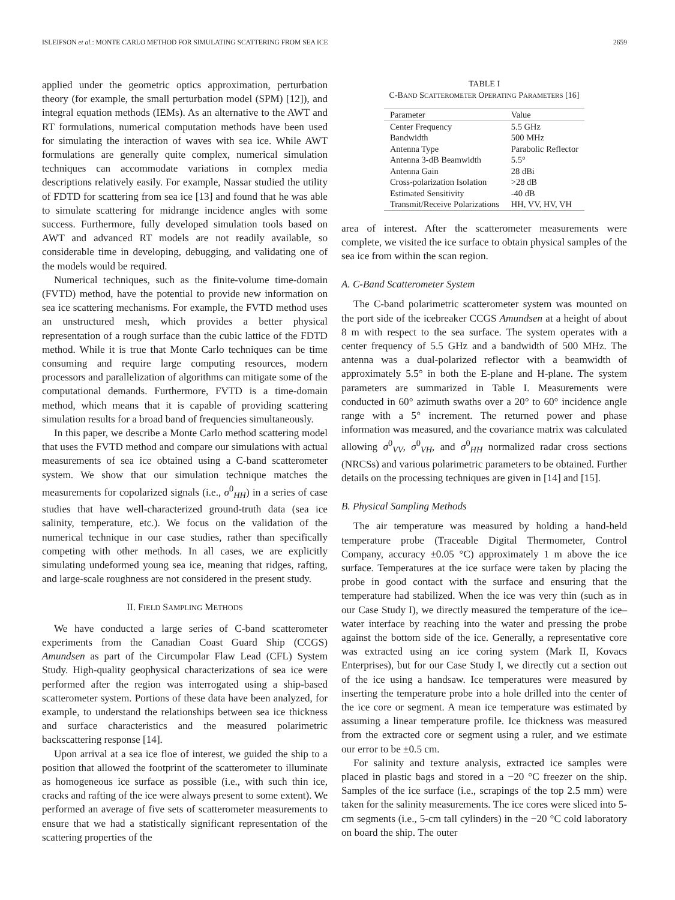ISLEIFSON et al.: MONTE CARLO METHOD FOR SIMULATING SCATTERING FROM SEA ICE 2659
applied under the geometric optics approximation, perturbation theory (for example, the small perturbation model (SPM) [12]), and integral equation methods (IEMs). As an alternative to the AWT and RT formulations, numerical computation methods have been used for simulating the interaction of waves with sea ice. While AWT formulations are generally quite complex, numerical simulation techniques can accommodate variations in complex media descriptions relatively easily. For example, Nassar studied the utility of FDTD for scattering from sea ice [13] and found that he was able to simulate scattering for midrange incidence angles with some success. Furthermore, fully developed simulation tools based on AWT and advanced RT models are not readily available, so considerable time in developing, debugging, and validating one of the models would be required.
Numerical techniques, such as the finite-volume time-domain (FVTD) method, have the potential to provide new information on sea ice scattering mechanisms. For example, the FVTD method uses an unstructured mesh, which provides a better physical representation of a rough surface than the cubic lattice of the FDTD method. While it is true that Monte Carlo techniques can be time consuming and require large computing resources, modern processors and parallelization of algorithms can mitigate some of the computational demands. Furthermore, FVTD is a time-domain method, which means that it is capable of providing scattering simulation results for a broad band of frequencies simultaneously.
In this paper, we describe a Monte Carlo method scattering model that uses the FVTD method and compare our simulations with actual measurements of sea ice obtained using a C-band scatterometer system. We show that our simulation technique matches the measurements for copolarized signals (i.e., σ<sup>0</sup><sub>HH</sub>) in a series of case studies that have well-characterized ground-truth data (sea ice salinity, temperature, etc.). We focus on the validation of the numerical technique in our case studies, rather than specifically competing with other methods. In all cases, we are explicitly simulating undeformed young sea ice, meaning that ridges, rafting, and large-scale roughness are not considered in the present study.
II. FIELD SAMPLING METHODS
We have conducted a large series of C-band scatterometer experiments from the Canadian Coast Guard Ship (CCGS) Amundsen as part of the Circumpolar Flaw Lead (CFL) System Study. High-quality geophysical characterizations of sea ice were performed after the region was interrogated using a ship-based scatterometer system. Portions of these data have been analyzed, for example, to understand the relationships between sea ice thickness and surface characteristics and the measured polarimetric backscattering response [14].
Upon arrival at a sea ice floe of interest, we guided the ship to a position that allowed the footprint of the scatterometer to illuminate as homogeneous ice surface as possible (i.e., with such thin ice, cracks and rafting of the ice were always present to some extent). We performed an average of five sets of scatterometer measurements to ensure that we had a statistically significant representation of the scattering properties of the
TABLE I
C-BAND SCATTEROMETER OPERATING PARAMETERS [16]
| Parameter | Value |
| --- | --- |
| Center Frequency | 5.5 GHz |
| Bandwidth | 500 MHz |
| Antenna Type | Parabolic Reflector |
| Antenna 3-dB Beamwidth | 5.5° |
| Antenna Gain | 28 dBi |
| Cross-polarization Isolation | >28 dB |
| Estimated Sensitivity | -40 dB |
| Transmit/Receive Polarizations | HH, VV, HV, VH |
area of interest. After the scatterometer measurements were complete, we visited the ice surface to obtain physical samples of the sea ice from within the scan region.
A. C-Band Scatterometer System
The C-band polarimetric scatterometer system was mounted on the port side of the icebreaker CCGS Amundsen at a height of about 8 m with respect to the sea surface. The system operates with a center frequency of 5.5 GHz and a bandwidth of 500 MHz. The antenna was a dual-polarized reflector with a beamwidth of approximately 5.5° in both the E-plane and H-plane. The system parameters are summarized in Table I. Measurements were conducted in 60° azimuth swaths over a 20° to 60° incidence angle range with a 5° increment. The returned power and phase information was measured, and the covariance matrix was calculated allowing σ<sup>0</sup><sub>VV</sub>, σ<sup>0</sup><sub>VH</sub>, and σ<sup>0</sup><sub>HH</sub> normalized radar cross sections (NRCSs) and various polarimetric parameters to be obtained. Further details on the processing techniques are given in [14] and [15].
B. Physical Sampling Methods
The air temperature was measured by holding a hand-held temperature probe (Traceable Digital Thermometer, Control Company, accuracy ±0.05 °C) approximately 1 m above the ice surface. Temperatures at the ice surface were taken by placing the probe in good contact with the surface and ensuring that the temperature had stabilized. When the ice was very thin (such as in our Case Study I), we directly measured the temperature of the ice–water interface by reaching into the water and pressing the probe against the bottom side of the ice. Generally, a representative core was extracted using an ice coring system (Mark II, Kovacs Enterprises), but for our Case Study I, we directly cut a section out of the ice using a handsaw. Ice temperatures were measured by inserting the temperature probe into a hole drilled into the center of the ice core or segment. A mean ice temperature was estimated by assuming a linear temperature profile. Ice thickness was measured from the extracted core or segment using a ruler, and we estimate our error to be ±0.5 cm.
For salinity and texture analysis, extracted ice samples were placed in plastic bags and stored in a −20 °C freezer on the ship. Samples of the ice surface (i.e., scrapings of the top 2.5 mm) were taken for the salinity measurements. The ice cores were sliced into 5-cm segments (i.e., 5-cm tall cylinders) in the −20 °C cold laboratory on board the ship. The outer